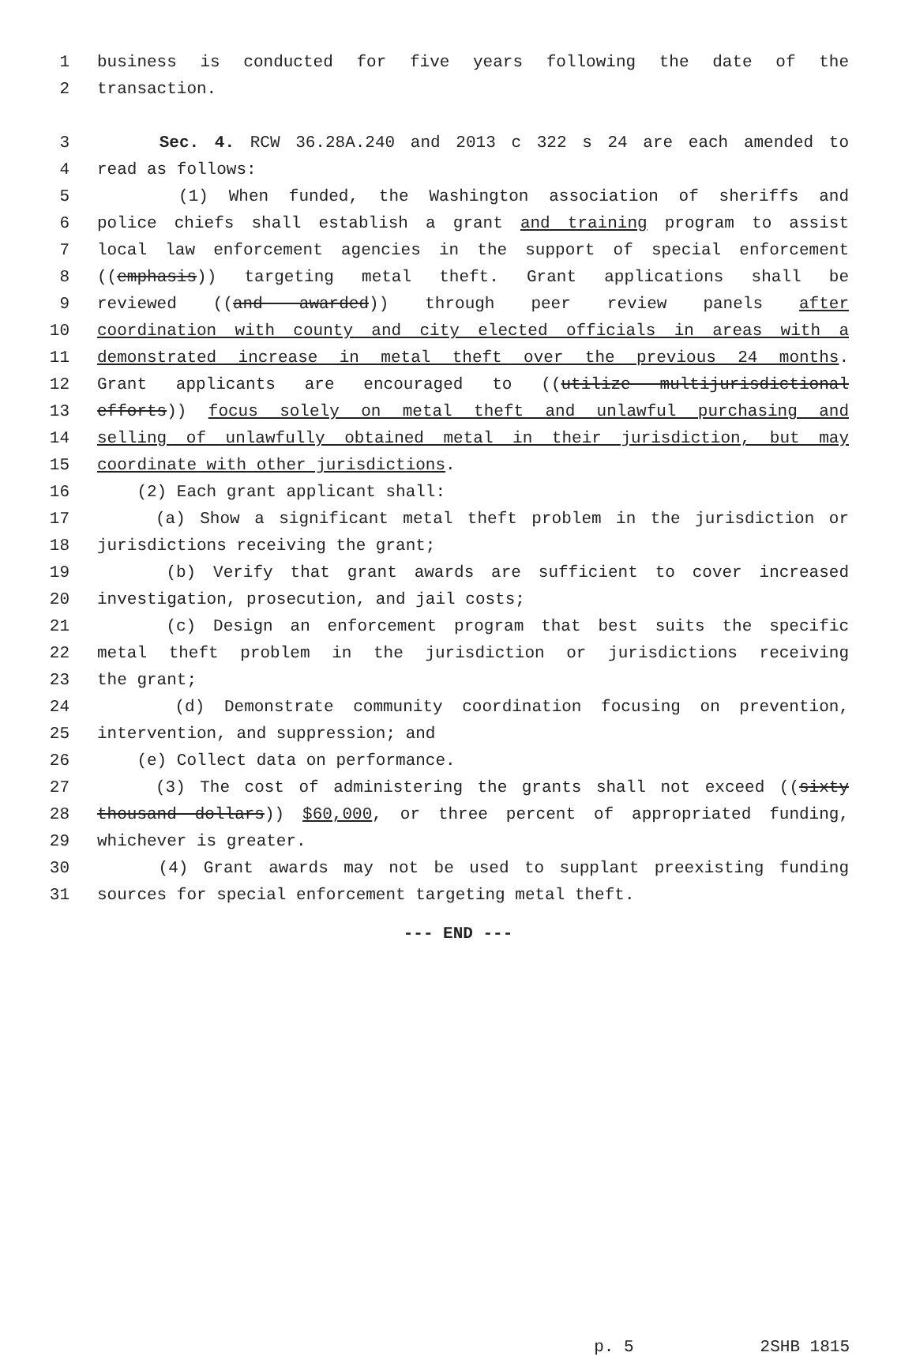1 business is conducted for five years following the date of the
2 transaction.
3 Sec. 4. RCW 36.28A.240 and 2013 c 322 s 24 are each amended to
4 read as follows:
5 (1) When funded, the Washington association of sheriffs and
6 police chiefs shall establish a grant and training program to assist
7 local law enforcement agencies in the support of special enforcement
8 ((emphasis)) targeting metal theft. Grant applications shall be
9 reviewed ((and awarded)) through peer review panels after
10 coordination with county and city elected officials in areas with a
11 demonstrated increase in metal theft over the previous 24 months.
12 Grant applicants are encouraged to ((utilize multijurisdictional
13 efforts)) focus solely on metal theft and unlawful purchasing and
14 selling of unlawfully obtained metal in their jurisdiction, but may
15 coordinate with other jurisdictions.
16 (2) Each grant applicant shall:
17 (a) Show a significant metal theft problem in the jurisdiction or
18 jurisdictions receiving the grant;
19 (b) Verify that grant awards are sufficient to cover increased
20 investigation, prosecution, and jail costs;
21 (c) Design an enforcement program that best suits the specific
22 metal theft problem in the jurisdiction or jurisdictions receiving
23 the grant;
24 (d) Demonstrate community coordination focusing on prevention,
25 intervention, and suppression; and
26 (e) Collect data on performance.
27 (3) The cost of administering the grants shall not exceed ((sixty
28 thousand dollars)) $60,000, or three percent of appropriated funding,
29 whichever is greater.
30 (4) Grant awards may not be used to supplant preexisting funding
31 sources for special enforcement targeting metal theft.
--- END ---
p. 5 2SHB 1815